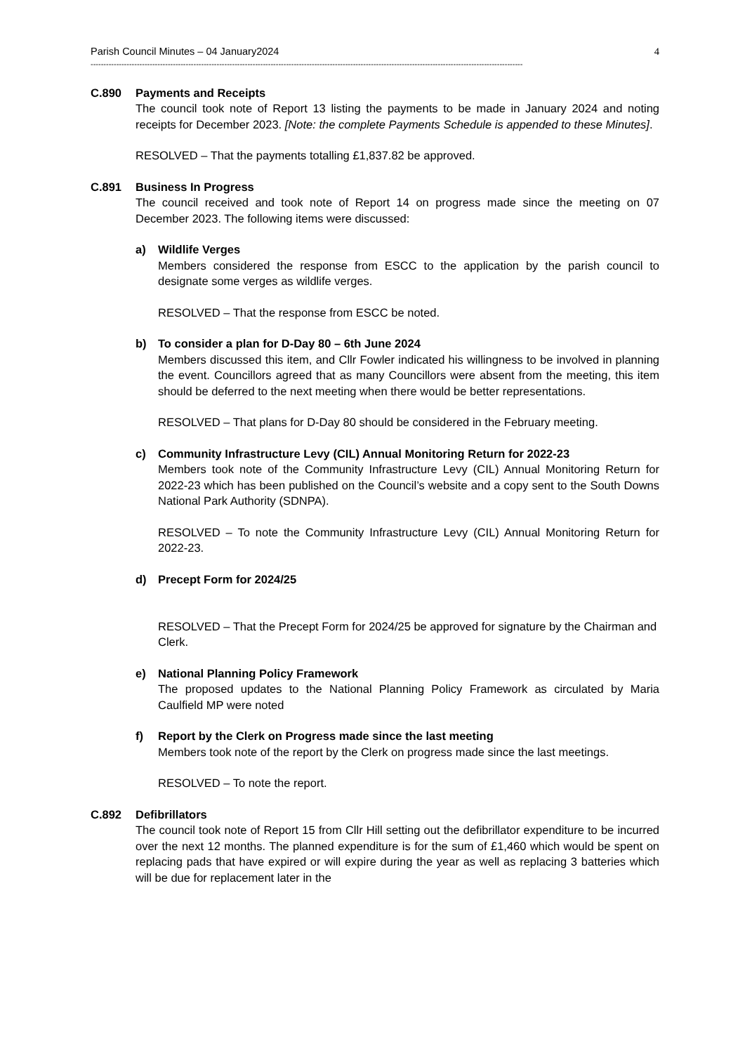Parish Council Minutes – 04 January2024 4
------------------------------------------------------------------------------------------------------------------------------------------------------------------------
C.890 Payments and Receipts
The council took note of Report 13 listing the payments to be made in January 2024 and noting receipts for December 2023. [Note: the complete Payments Schedule is appended to these Minutes].
RESOLVED – That the payments totalling £1,837.82 be approved.
C.891 Business In Progress
The council received and took note of Report 14 on progress made since the meeting on 07 December 2023. The following items were discussed:
a) Wildlife Verges
Members considered the response from ESCC to the application by the parish council to designate some verges as wildlife verges.
RESOLVED – That the response from ESCC be noted.
b) To consider a plan for D-Day 80 – 6th June 2024
Members discussed this item, and Cllr Fowler indicated his willingness to be involved in planning the event. Councillors agreed that as many Councillors were absent from the meeting, this item should be deferred to the next meeting when there would be better representations.
RESOLVED – That plans for D-Day 80 should be considered in the February meeting.
c) Community Infrastructure Levy (CIL) Annual Monitoring Return for 2022-23
Members took note of the Community Infrastructure Levy (CIL) Annual Monitoring Return for 2022-23 which has been published on the Council’s website and a copy sent to the South Downs National Park Authority (SDNPA).
RESOLVED – To note the Community Infrastructure Levy (CIL) Annual Monitoring Return for 2022-23.
d) Precept Form for 2024/25
RESOLVED – That the Precept Form for 2024/25 be approved for signature by the Chairman and Clerk.
e) National Planning Policy Framework
The proposed updates to the National Planning Policy Framework as circulated by Maria Caulfield MP were noted
f) Report by the Clerk on Progress made since the last meeting
Members took note of the report by the Clerk on progress made since the last meetings.
RESOLVED – To note the report.
C.892 Defibrillators
The council took note of Report 15 from Cllr Hill setting out the defibrillator expenditure to be incurred over the next 12 months. The planned expenditure is for the sum of £1,460 which would be spent on replacing pads that have expired or will expire during the year as well as replacing 3 batteries which will be due for replacement later in the